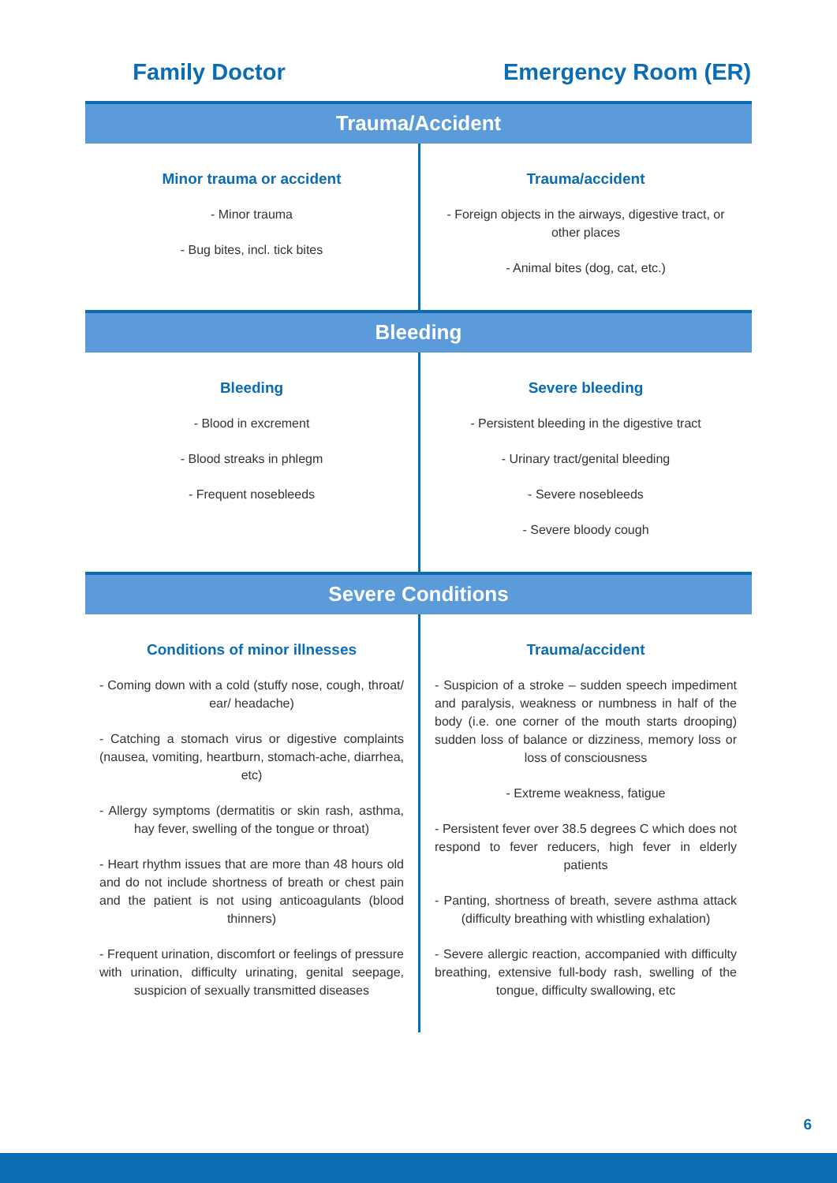Family Doctor Emergency Room (ER)
Trauma/Accident
Minor trauma or accident
- Minor trauma
- Bug bites, incl. tick bites
Trauma/accident
- Foreign objects in the airways, digestive tract, or other places
- Animal bites (dog, cat, etc.)
Bleeding
Bleeding
- Blood in excrement
- Blood streaks in phlegm
- Frequent nosebleeds
Severe bleeding
- Persistent bleeding in the digestive tract
- Urinary tract/genital bleeding
- Severe nosebleeds
- Severe bloody cough
Severe Conditions
Conditions of minor illnesses
- Coming down with a cold (stuffy nose, cough, throat/ ear/ headache)
- Catching a stomach virus or digestive complaints (nausea, vomiting, heartburn, stomach-ache, diarrhea, etc)
- Allergy symptoms (dermatitis or skin rash, asthma, hay fever, swelling of the tongue or throat)
- Heart rhythm issues that are more than 48 hours old and do not include shortness of breath or chest pain and the patient is not using anticoagulants (blood thinners)
- Frequent urination, discomfort or feelings of pressure with urination, difficulty urinating, genital seepage, suspicion of sexually transmitted diseases
Trauma/accident
- Suspicion of a stroke – sudden speech impediment and paralysis, weakness or numbness in half of the body (i.e. one corner of the mouth starts drooping) sudden loss of balance or dizziness, memory loss or loss of consciousness
- Extreme weakness, fatigue
- Persistent fever over 38.5 degrees C which does not respond to fever reducers, high fever in elderly patients
- Panting, shortness of breath, severe asthma attack (difficulty breathing with whistling exhalation)
- Severe allergic reaction, accompanied with difficulty breathing, extensive full-body rash, swelling of the tongue, difficulty swallowing, etc
6